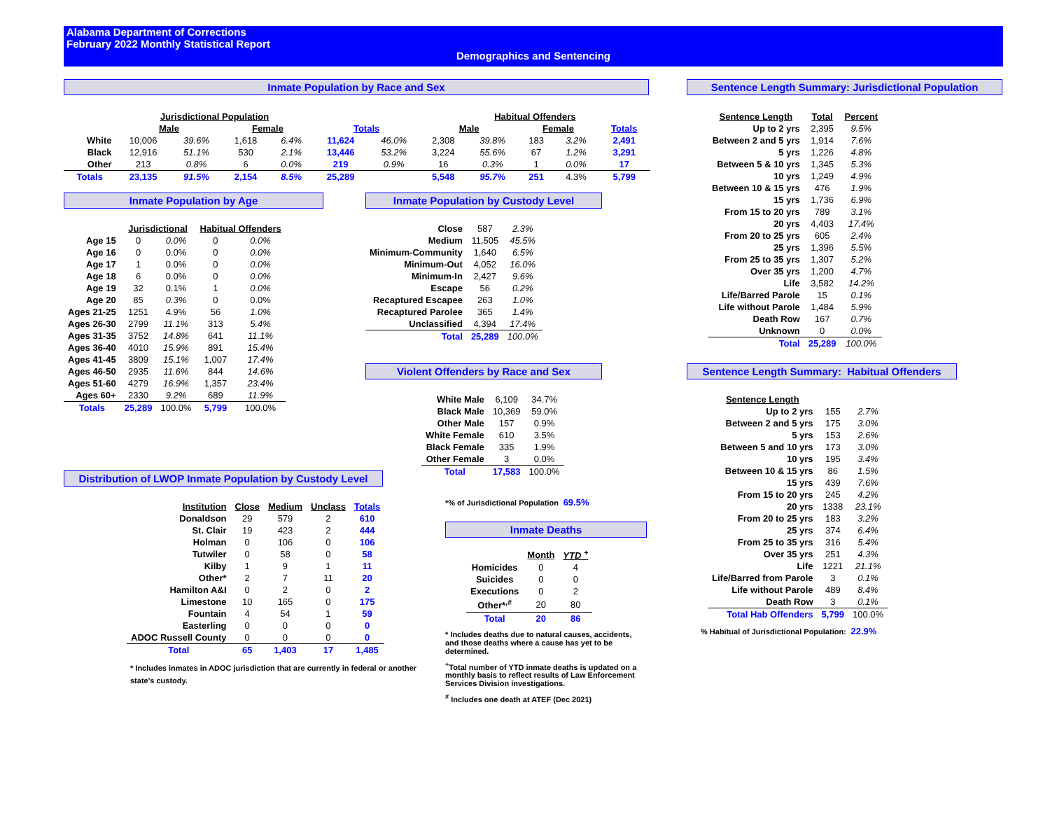Alabama Department of Corrections
February 2022 Monthly Statistical Report
Demographics and Sentencing
Inmate Population by Race and Sex
| | Jurisdictional Population | | | | | | Habitual Offenders | | | | |
| | Male | | Female | | Totals | | Male | | Female | | Totals |
| White | 10,006 | 39.6% | 1,618 | 6.4% | 11,624 | 46.0% | 2,308 | 39.8% | 183 | 3.2% | 2,491 |
| Black | 12,916 | 51.1% | 530 | 2.1% | 13,446 | 53.2% | 3,224 | 55.6% | 67 | 1.2% | 3,291 |
| Other | 213 | 0.8% | 6 | 0.0% | 219 | 0.9% | 16 | 0.3% | 1 | 0.0% | 17 |
| Totals | 23,135 | 91.5% | 2,154 | 8.5% | 25,289 | | 5,548 | 95.7% | 251 | 4.3% | 5,799 |
Inmate Population by Age
| | Jurisdictional | | Habitual Offenders | |
| Age 15 | 0 | 0.0% | 0 | 0.0% |
| Age 16 | 0 | 0.0% | 0 | 0.0% |
| Age 17 | 1 | 0.0% | 0 | 0.0% |
| Age 18 | 6 | 0.0% | 0 | 0.0% |
| Age 19 | 32 | 0.1% | 1 | 0.0% |
| Age 20 | 85 | 0.3% | 0 | 0.0% |
| Ages 21-25 | 1251 | 4.9% | 56 | 1.0% |
| Ages 26-30 | 2799 | 11.1% | 313 | 5.4% |
| Ages 31-35 | 3752 | 14.8% | 641 | 11.1% |
| Ages 36-40 | 4010 | 15.9% | 891 | 15.4% |
| Ages 41-45 | 3809 | 15.1% | 1,007 | 17.4% |
| Ages 46-50 | 2935 | 11.6% | 844 | 14.6% |
| Ages 51-60 | 4279 | 16.9% | 1,357 | 23.4% |
| Ages 60+ | 2330 | 9.2% | 689 | 11.9% |
| Totals | 25,289 | 100.0% | 5,799 | 100.0% |
Inmate Population by Custody Level
| Close | 587 | 2.3% |
| Medium | 11,505 | 45.5% |
| Minimum-Community | 1,640 | 6.5% |
| Minimum-Out | 4,052 | 16.0% |
| Minimum-In | 2,427 | 9.6% |
| Escape | 56 | 0.2% |
| Recaptured Escapee | 263 | 1.0% |
| Recaptured Parolee | 365 | 1.4% |
| Unclassified | 4,394 | 17.4% |
| Total | 25,289 | 100.0% |
Violent Offenders by Race and Sex
| White Male | 6,109 | 34.7% |
| Black Male | 10,369 | 59.0% |
| Other Male | 157 | 0.9% |
| White Female | 610 | 3.5% |
| Black Female | 335 | 1.9% |
| Other Female | 3 | 0.0% |
| Total | 17,583 | 100.0% |
Distribution of LWOP Inmate Population by Custody Level
| Institution | Close | Medium | Unclass | Totals |
| --- | --- | --- | --- | --- |
| Donaldson | 29 | 579 | 2 | 610 |
| St. Clair | 19 | 423 | 2 | 444 |
| Holman | 0 | 106 | 0 | 106 |
| Tutwiler | 0 | 58 | 0 | 58 |
| Kilby | 1 | 9 | 1 | 11 |
| Other* | 2 | 7 | 11 | 20 |
| Hamilton A&I | 0 | 2 | 0 | 2 |
| Limestone | 10 | 165 | 0 | 175 |
| Fountain | 4 | 54 | 1 | 59 |
| Easterling | 0 | 0 | 0 | 0 |
| ADOC Russell County | 0 | 0 | 0 | 0 |
| Total | 65 | 1,403 | 17 | 1,485 |
* Includes inmates in ADOC jurisdiction that are currently in federal or another state's custody.
*% of Jurisdictional Population 69.5%
Inmate Deaths
| | Month | YTD <sup>+</sup> |
| Homicides | 0 | 4 |
| Suicides | 0 | 0 |
| Executions | 0 | 2 |
| Other*<sup>,#</sup> | 20 | 80 |
| Total | 20 | 86 |
* Includes deaths due to natural causes, accidents, and those deaths where a cause has yet to be determined.
<sup>+</sup>Total number of YTD inmate deaths is updated on a monthly basis to reflect results of Law Enforcement Services Division investigations.
<sup>#</sup> Includes one death at ATEF (Dec 2021)
Sentence Length Summary: Jurisdictional Population
| Sentence Length | Total | Percent |
| --- | --- | --- |
| Up to 2 yrs | 2,395 | 9.5% |
| Between 2 and 5 yrs | 1,914 | 7.6% |
| 5 yrs | 1,226 | 4.8% |
| Between 5 & 10 yrs | 1,345 | 5.3% |
| 10 yrs | 1,249 | 4.9% |
| Between 10 & 15 yrs | 476 | 1.9% |
| 15 yrs | 1,736 | 6.9% |
| From 15 to 20 yrs | 789 | 3.1% |
| 20 yrs | 4,403 | 17.4% |
| From 20 to 25 yrs | 605 | 2.4% |
| 25 yrs | 1,396 | 5.5% |
| From 25 to 35 yrs | 1,307 | 5.2% |
| Over 35 yrs | 1,200 | 4.7% |
| Life | 3,582 | 14.2% |
| Life/Barred Parole | 15 | 0.1% |
| Life without Parole | 1,484 | 5.9% |
| Death Row | 167 | 0.7% |
| Unknown | 0 | 0.0% |
| Total | 25,289 | 100.0% |
Sentence Length Summary: Habitual Offenders
| Sentence Length | | |
| Up to 2 yrs | 155 | 2.7% |
| Between 2 and 5 yrs | 175 | 3.0% |
| 5 yrs | 153 | 2.6% |
| Between 5 and 10 yrs | 173 | 3.0% |
| 10 yrs | 195 | 3.4% |
| Between 10 & 15 yrs | 86 | 1.5% |
| 15 yrs | 439 | 7.6% |
| From 15 to 20 yrs | 245 | 4.2% |
| 20 yrs | 1338 | 23.1% |
| From 20 to 25 yrs | 183 | 3.2% |
| 25 yrs | 374 | 6.4% |
| From 25 to 35 yrs | 316 | 5.4% |
| Over 35 yrs | 251 | 4.3% |
| Life | 1221 | 21.1% |
| Life/Barred from Parole | 3 | 0.1% |
| Life without Parole | 489 | 8.4% |
| Death Row | 3 | 0.1% |
| Total Hab Offenders | 5,799 | 100.0% |
% Habitual of Jurisdictional Population: 22.9%